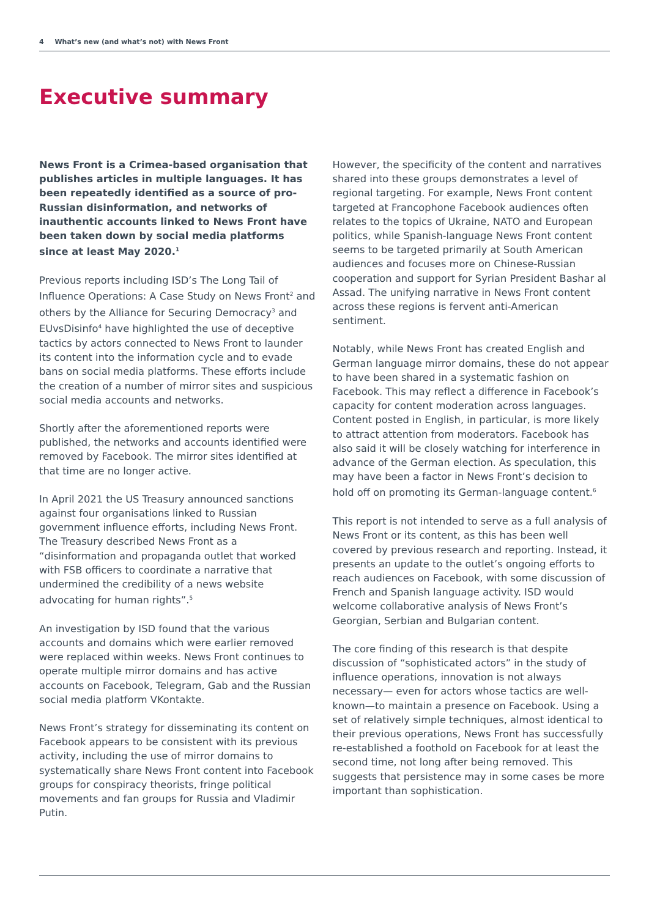4 What’s new (and what’s not) with News Front
Executive summary
News Front is a Crimea-based organisation that publishes articles in multiple languages. It has been repeatedly identified as a source of pro-Russian disinformation, and networks of inauthentic accounts linked to News Front have been taken down by social media platforms since at least May 2020.<sup>1</sup>
Previous reports including ISD’s The Long Tail of Influence Operations: A Case Study on News Front<sup>2</sup> and others by the Alliance for Securing Democracy<sup>3</sup> and EUvsDisinfo<sup>4</sup> have highlighted the use of deceptive tactics by actors connected to News Front to launder its content into the information cycle and to evade bans on social media platforms. These efforts include the creation of a number of mirror sites and suspicious social media accounts and networks.
Shortly after the aforementioned reports were published, the networks and accounts identified were removed by Facebook. The mirror sites identified at that time are no longer active.
In April 2021 the US Treasury announced sanctions against four organisations linked to Russian government influence efforts, including News Front. The Treasury described News Front as a “disinformation and propaganda outlet that worked with FSB officers to coordinate a narrative that undermined the credibility of a news website advocating for human rights”.<sup>5</sup>
An investigation by ISD found that the various accounts and domains which were earlier removed were replaced within weeks. News Front continues to operate multiple mirror domains and has active accounts on Facebook, Telegram, Gab and the Russian social media platform VKontakte.
News Front’s strategy for disseminating its content on Facebook appears to be consistent with its previous activity, including the use of mirror domains to systematically share News Front content into Facebook groups for conspiracy theorists, fringe political movements and fan groups for Russia and Vladimir Putin.
However, the specificity of the content and narratives shared into these groups demonstrates a level of regional targeting. For example, News Front content targeted at Francophone Facebook audiences often relates to the topics of Ukraine, NATO and European politics, while Spanish-language News Front content seems to be targeted primarily at South American audiences and focuses more on Chinese-Russian cooperation and support for Syrian President Bashar al Assad. The unifying narrative in News Front content across these regions is fervent anti-American sentiment.
Notably, while News Front has created English and German language mirror domains, these do not appear to have been shared in a systematic fashion on Facebook. This may reflect a difference in Facebook’s capacity for content moderation across languages. Content posted in English, in particular, is more likely to attract attention from moderators. Facebook has also said it will be closely watching for interference in advance of the German election. As speculation, this may have been a factor in News Front’s decision to hold off on promoting its German-language content.<sup>6</sup>
This report is not intended to serve as a full analysis of News Front or its content, as this has been well covered by previous research and reporting. Instead, it presents an update to the outlet’s ongoing efforts to reach audiences on Facebook, with some discussion of French and Spanish language activity. ISD would welcome collaborative analysis of News Front’s Georgian, Serbian and Bulgarian content.
The core finding of this research is that despite discussion of “sophisticated actors” in the study of influence operations, innovation is not always necessary— even for actors whose tactics are well-known—to maintain a presence on Facebook. Using a set of relatively simple techniques, almost identical to their previous operations, News Front has successfully re-established a foothold on Facebook for at least the second time, not long after being removed. This suggests that persistence may in some cases be more important than sophistication.